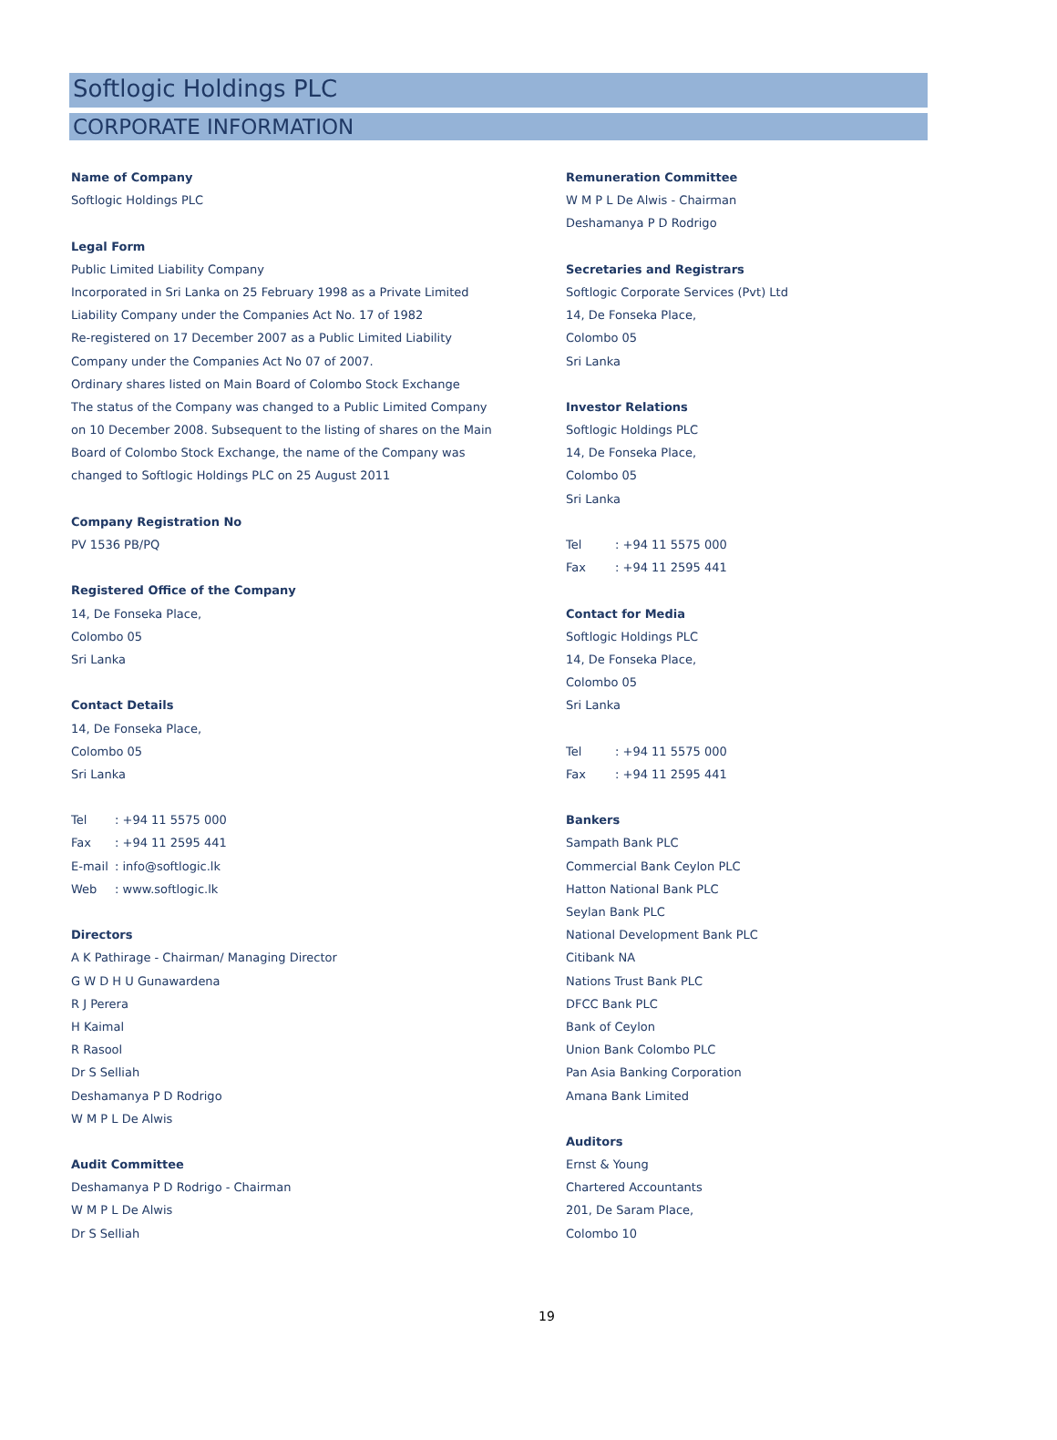Softlogic Holdings PLC
CORPORATE INFORMATION
Name of Company
Softlogic Holdings PLC
Legal Form
Public Limited Liability Company
Incorporated in Sri Lanka on 25 February 1998 as a Private Limited
Liability Company under the Companies Act No. 17 of 1982
Re-registered on 17 December 2007 as a Public Limited Liability
Company under the Companies Act No 07 of 2007.
Ordinary shares listed on Main Board of Colombo Stock Exchange
The status of the Company was changed to a Public Limited Company
on 10 December 2008. Subsequent to the listing of shares on the Main
Board of Colombo Stock Exchange, the name of the Company was
changed to Softlogic Holdings PLC on 25 August 2011
Company Registration No
PV 1536 PB/PQ
Registered Office of the Company
14, De Fonseka Place,
Colombo 05
Sri Lanka
Contact Details
14, De Fonseka Place,
Colombo 05
Sri Lanka
Tel: +94 11 5575 000
Fax: +94 11 2595 441
E-mail: info@softlogic.lk
Web: www.softlogic.lk
Directors
A K Pathirage - Chairman/ Managing Director
G W D H U Gunawardena
R J Perera
H Kaimal
R Rasool
Dr S Selliah
Deshamanya P D Rodrigo
W M P L De Alwis
Audit Committee
Deshamanya P D Rodrigo - Chairman
W M P L De Alwis
Dr S Selliah
Remuneration Committee
W M P L De Alwis - Chairman
Deshamanya P D Rodrigo
Secretaries and Registrars
Softlogic Corporate Services (Pvt) Ltd
14, De Fonseka Place,
Colombo 05
Sri Lanka
Investor Relations
Softlogic Holdings PLC
14, De Fonseka Place,
Colombo 05
Sri Lanka
Tel: +94 11 5575 000
Fax: +94 11 2595 441
Contact for Media
Softlogic Holdings PLC
14, De Fonseka Place,
Colombo 05
Sri Lanka
Tel: +94 11 5575 000
Fax: +94 11 2595 441
Bankers
Sampath Bank PLC
Commercial Bank Ceylon PLC
Hatton National Bank PLC
Seylan Bank PLC
National Development Bank PLC
Citibank NA
Nations Trust Bank PLC
DFCC Bank PLC
Bank of Ceylon
Union Bank Colombo PLC
Pan Asia Banking Corporation
Amana Bank Limited
Auditors
Ernst & Young
Chartered Accountants
201, De Saram Place,
Colombo 10
19